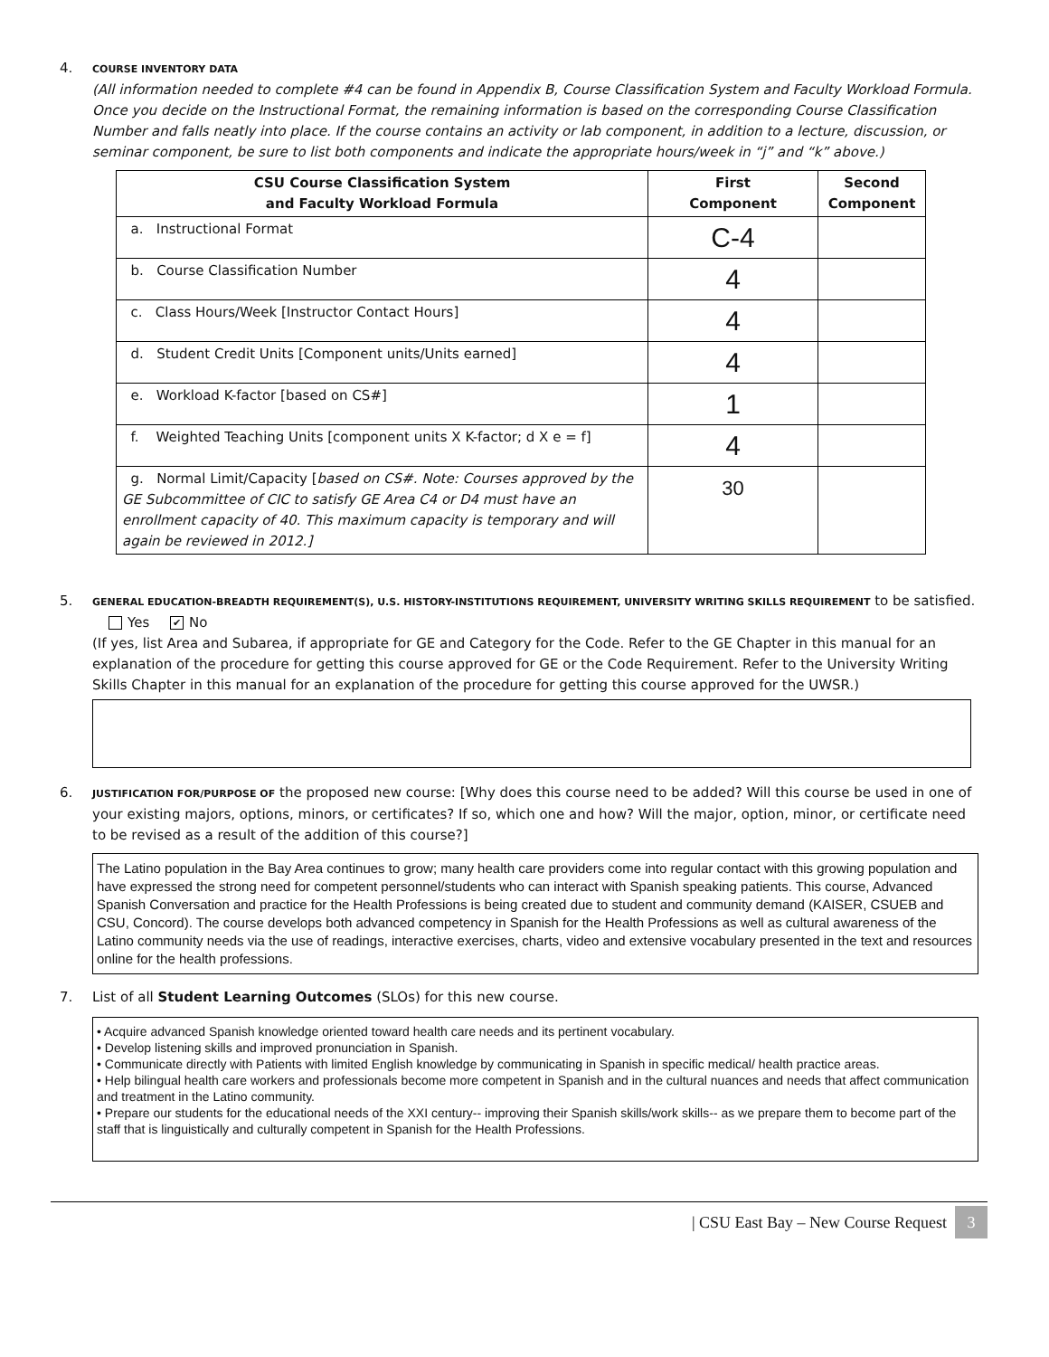4.
COURSE INVENTORY DATA
(All information needed to complete #4 can be found in Appendix B, Course Classification System and Faculty Workload Formula. Once you decide on the Instructional Format, the remaining information is based on the corresponding Course Classification Number and falls neatly into place. If the course contains an activity or lab component, in addition to a lecture, discussion, or seminar component, be sure to list both components and indicate the appropriate hours/week in “j” and “k” above.)
| CSU Course Classification System and Faculty Workload Formula | First Component | Second Component |
| --- | --- | --- |
| a. Instructional Format | C-4 | |
| b. Course Classification Number | 4 | |
| c. Class Hours/Week [Instructor Contact Hours] | 4 | |
| d. Student Credit Units [Component units/Units earned] | 4 | |
| e. Workload K-factor [based on CS#] | 1 | |
| f. Weighted Teaching Units [component units X K-factor; d X e = f] | 4 | |
| g. Normal Limit/Capacity [ based on CS#. Note: Courses approved by the GE Subcommittee of CIC to satisfy GE Area C4 or D4 must have an enrollment capacity of 40. This maximum capacity is temporary and will again be reviewed in 2012.] | 30 | |
5.
GENERAL EDUCATION-BREADTH REQUIREMENT(S), U.S. HISTORY-INSTITUTIONS REQUIREMENT, UNIVERSITY WRITING SKILLS REQUIREMENT to be satisfied. Yes ✔ No
(If yes, list Area and Subarea, if appropriate for GE and Category for the Code. Refer to the GE Chapter in this manual for an explanation of the procedure for getting this course approved for GE or the Code Requirement. Refer to the University Writing Skills Chapter in this manual for an explanation of the procedure for getting this course approved for the UWSR.)
6.
JUSTIFICATION FOR/PURPOSE OF the proposed new course: [Why does this course need to be added? Will this course be used in one of your existing majors, options, minors, or certificates? If so, which one and how? Will the major, option, minor, or certificate need to be revised as a result of the addition of this course?]
The Latino population in the Bay Area continues to grow; many health care providers come into regular contact with this growing population and have expressed the strong need for competent personnel/students who can interact with Spanish speaking patients. This course, Advanced Spanish Conversation and practice for the Health Professions is being created due to student and community demand (KAISER, CSUEB and CSU, Concord). The course develops both advanced competency in Spanish for the Health Professions as well as cultural awareness of the Latino community needs via the use of readings, interactive exercises, charts, video and extensive vocabulary presented in the text and resources online for the health professions.
7. List of all Student Learning Outcomes (SLOs) for this new course.
• Acquire advanced Spanish knowledge oriented toward health care needs and its pertinent vocabulary.
• Develop listening skills and improved pronunciation in Spanish.
• Communicate directly with Patients with limited English knowledge by communicating in Spanish in specific medical/ health practice areas.
• Help bilingual health care workers and professionals become more competent in Spanish and in the cultural nuances and needs that affect communication and treatment in the Latino community.
• Prepare our students for the educational needs of the XXI century-- improving their Spanish skills/work skills-- as we prepare them to become part of the staff that is linguistically and culturally competent in Spanish for the Health Professions.
| CSU East Bay – New Course Request 3